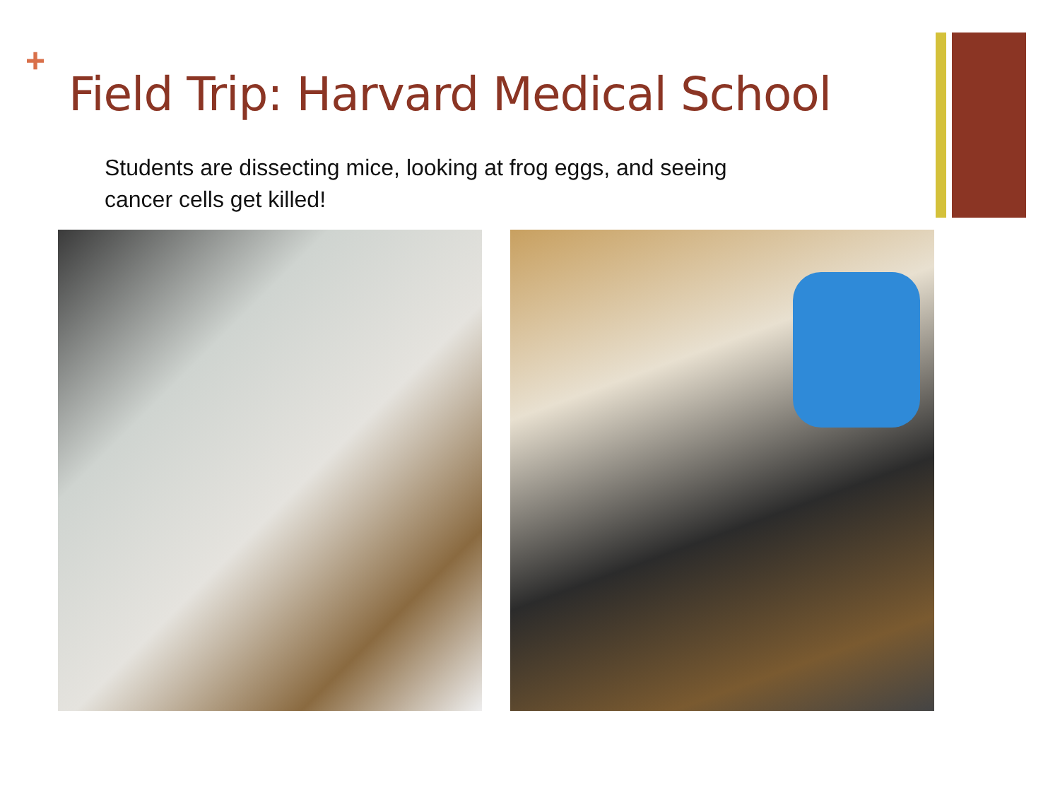+
Field Trip: Harvard Medical School
Students are dissecting mice, looking at frog eggs, and seeing cancer cells get killed!